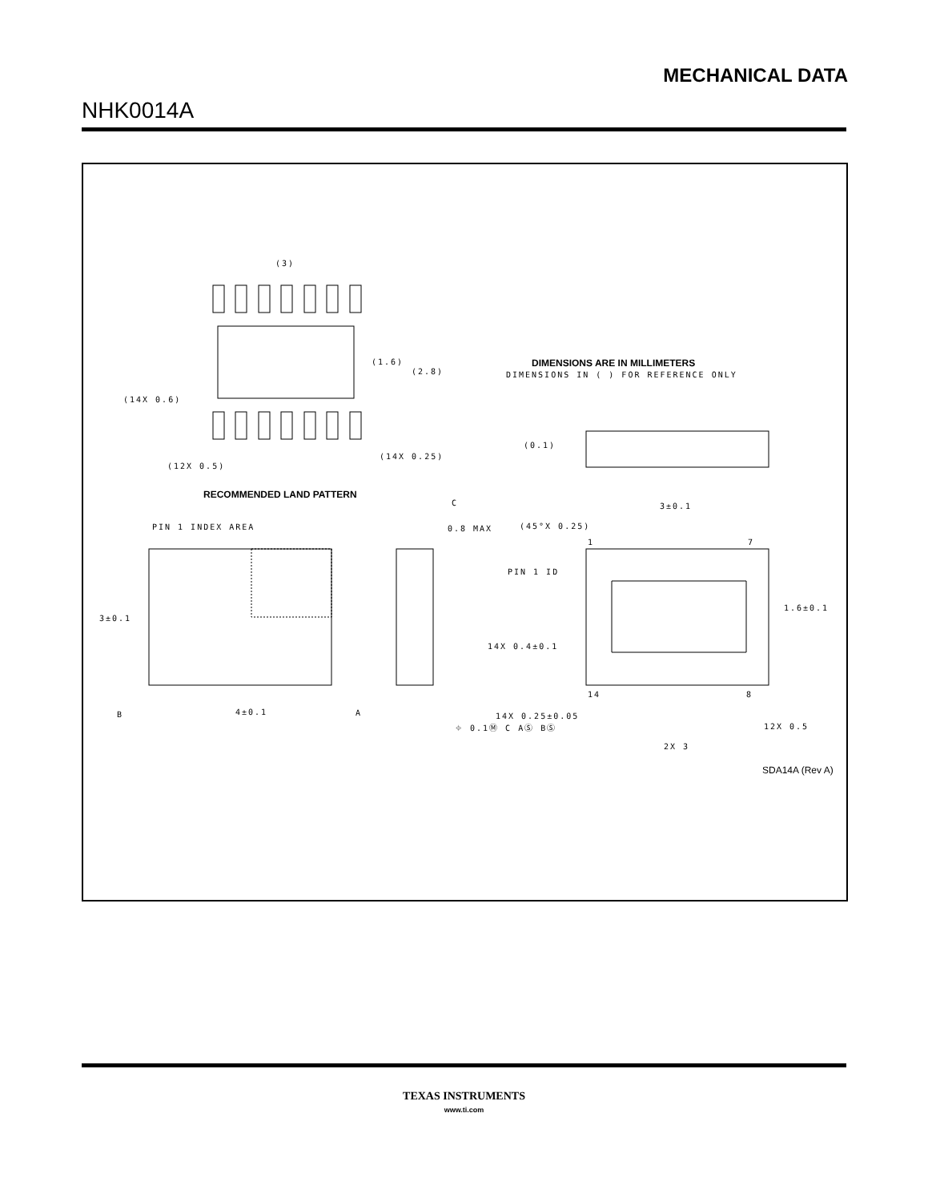MECHANICAL DATA
NHK0014A
(3)
(1.6)
(2.8)
(14X 0.6)
(14X 0.25)
(12X 0.5)
DIMENSIONS ARE IN MILLIMETERS
DIMENSIONS IN ( ) FOR REFERENCE ONLY
(0.1)
RECOMMENDED LAND PATTERN
PIN 1 INDEX AREA
0.8 MAX
(45°X 0.25)
3±0.1
PIN 1 ID
3±0.1
1.6±0.1
14X 0.4±0.1
14
8
1
7
4±0.1
B
A
C
14X 0.25±0.05
⌖ 0.1Ⓜ C AⓈ BⓈ
12X 0.5
2X 3
SDA14A (Rev A)
TEXAS INSTRUMENTS
www.ti.com